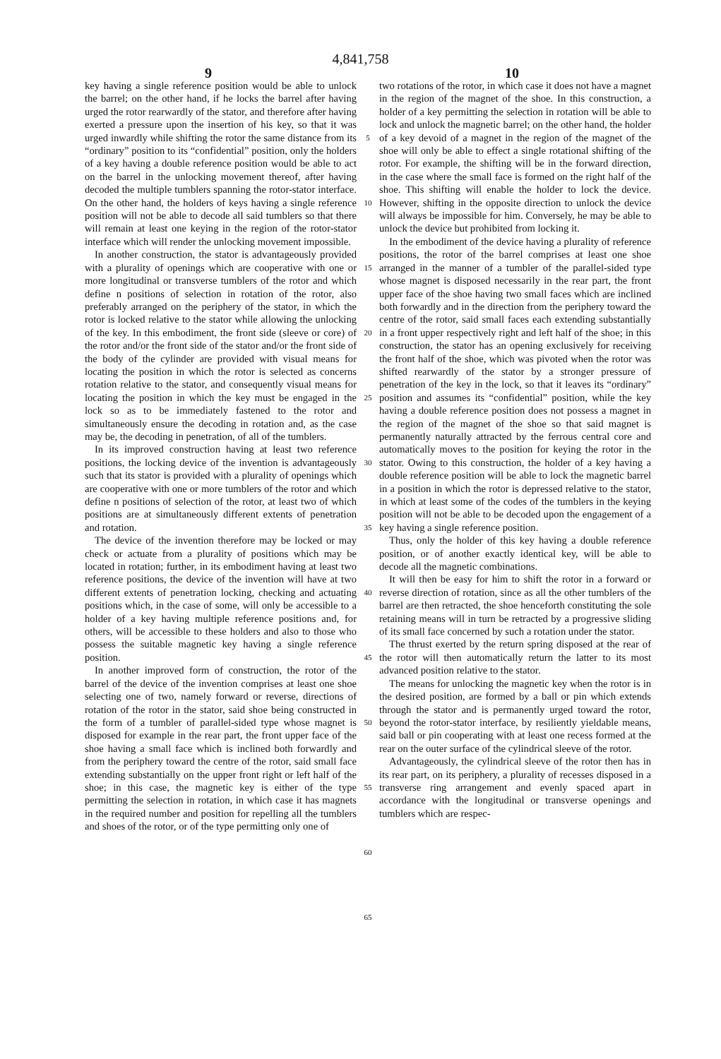4,841,758
9 10
key having a single reference position would be able to unlock the barrel; on the other hand, if he locks the barrel after having urged the rotor rearwardly of the stator, and therefore after having exerted a pressure upon the insertion of his key, so that it was urged inwardly while shifting the rotor the same distance from its “ordinary” position to its “confidential” position, only the holders of a key having a double reference position would be able to act on the barrel in the unlocking movement thereof, after having decoded the multiple tumblers spanning the rotor-stator interface. On the other hand, the holders of keys having a single reference position will not be able to decode all said tumblers so that there will remain at least one keying in the region of the rotor-stator interface which will render the unlocking movement impossible.
In another construction, the stator is advantageously provided with a plurality of openings which are cooperative with one or more longitudinal or transverse tumblers of the rotor and which define n positions of selection in rotation of the rotor, also preferably arranged on the periphery of the stator, in which the rotor is locked relative to the stator while allowing the unlocking of the key. In this embodiment, the front side (sleeve or core) of the rotor and/or the front side of the stator and/or the front side of the body of the cylinder are provided with visual means for locating the position in which the rotor is selected as concerns rotation relative to the stator, and consequently visual means for locating the position in which the key must be engaged in the lock so as to be immediately fastened to the rotor and simultaneously ensure the decoding in rotation and, as the case may be, the decoding in penetration, of all of the tumblers.
In its improved construction having at least two reference positions, the locking device of the invention is advantageously such that its stator is provided with a plurality of openings which are cooperative with one or more tumblers of the rotor and which define n positions of selection of the rotor, at least two of which positions are at simultaneously different extents of penetration and rotation.
The device of the invention therefore may be locked or may check or actuate from a plurality of positions which may be located in rotation; further, in its embodiment having at least two reference positions, the device of the invention will have at two different extents of penetration locking, checking and actuating positions which, in the case of some, will only be accessible to a holder of a key having multiple reference positions and, for others, will be accessible to these holders and also to those who possess the suitable magnetic key having a single reference position.
In another improved form of construction, the rotor of the barrel of the device of the invention comprises at least one shoe selecting one of two, namely forward or reverse, directions of rotation of the rotor in the stator, said shoe being constructed in the form of a tumbler of parallel-sided type whose magnet is disposed for example in the rear part, the front upper face of the shoe having a small face which is inclined both forwardly and from the periphery toward the centre of the rotor, said small face extending substantially on the upper front right or left half of the shoe; in this case, the magnetic key is either of the type permitting the selection in rotation, in which case it has magnets in the required number and position for repelling all the tumblers and shoes of the rotor, or of the type permitting only one of
5
10
15
20
25
30
35
40
45
50
55
60
65
two rotations of the rotor, in which case it does not have a magnet in the region of the magnet of the shoe. In this construction, a holder of a key permitting the selection in rotation will be able to lock and unlock the magnetic barrel; on the other hand, the holder of a key devoid of a magnet in the region of the magnet of the shoe will only be able to effect a single rotational shifting of the rotor. For example, the shifting will be in the forward direction, in the case where the small face is formed on the right half of the shoe. This shifting will enable the holder to lock the device. However, shifting in the opposite direction to unlock the device will always be impossible for him. Conversely, he may be able to unlock the device but prohibited from locking it.
In the embodiment of the device having a plurality of reference positions, the rotor of the barrel comprises at least one shoe arranged in the manner of a tumbler of the parallel-sided type whose magnet is disposed necessarily in the rear part, the front upper face of the shoe having two small faces which are inclined both forwardly and in the direction from the periphery toward the centre of the rotor, said small faces each extending substantially in a front upper respectively right and left half of the shoe; in this construction, the stator has an opening exclusively for receiving the front half of the shoe, which was pivoted when the rotor was shifted rearwardly of the stator by a stronger pressure of penetration of the key in the lock, so that it leaves its “ordinary” position and assumes its “confidential” position, while the key having a double reference position does not possess a magnet in the region of the magnet of the shoe so that said magnet is permanently naturally attracted by the ferrous central core and automatically moves to the position for keying the rotor in the stator. Owing to this construction, the holder of a key having a double reference position will be able to lock the magnetic barrel in a position in which the rotor is depressed relative to the stator, in which at least some of the codes of the tumblers in the keying position will not be able to be decoded upon the engagement of a key having a single reference position.
Thus, only the holder of this key having a double reference position, or of another exactly identical key, will be able to decode all the magnetic combinations.
It will then be easy for him to shift the rotor in a forward or reverse direction of rotation, since as all the other tumblers of the barrel are then retracted, the shoe henceforth constituting the sole retaining means will in turn be retracted by a progressive sliding of its small face concerned by such a rotation under the stator.
The thrust exerted by the return spring disposed at the rear of the rotor will then automatically return the latter to its most advanced position relative to the stator.
The means for unlocking the magnetic key when the rotor is in the desired position, are formed by a ball or pin which extends through the stator and is permanently urged toward the rotor, beyond the rotor-stator interface, by resiliently yieldable means, said ball or pin cooperating with at least one recess formed at the rear on the outer surface of the cylindrical sleeve of the rotor.
Advantageously, the cylindrical sleeve of the rotor then has in its rear part, on its periphery, a plurality of recesses disposed in a transverse ring arrangement and evenly spaced apart in accordance with the longitudinal or transverse openings and tumblers which are respec-